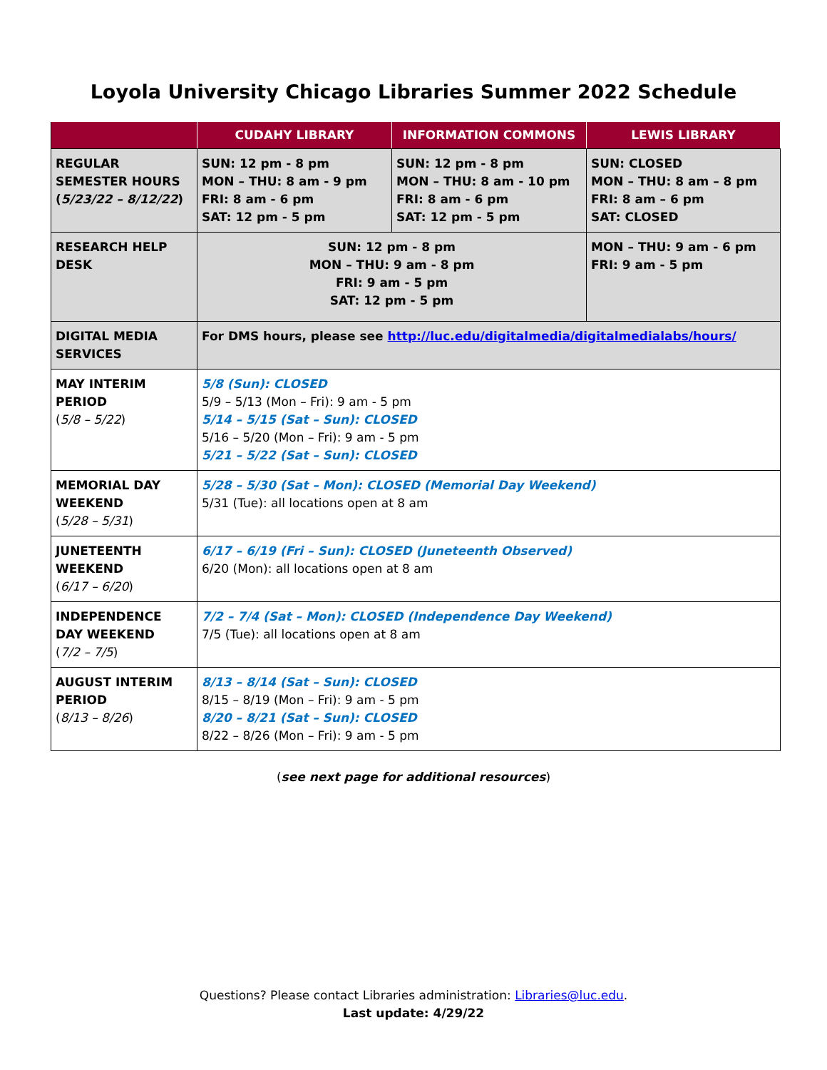Loyola University Chicago Libraries Summer 2022 Schedule
| | CUDAHY LIBRARY | INFORMATION COMMONS | LEWIS LIBRARY |
| --- | --- | --- | --- |
| REGULAR SEMESTER HOURS ( 5/23/22 – 8/12/22 ) | SUN: 12 pm - 8 pm MON – THU: 8 am - 9 pm FRI: 8 am - 6 pm SAT: 12 pm - 5 pm | SUN: 12 pm - 8 pm MON – THU: 8 am - 10 pm FRI: 8 am - 6 pm SAT: 12 pm - 5 pm | SUN: CLOSED MON – THU: 8 am – 8 pm FRI: 8 am – 6 pm SAT: CLOSED |
| RESEARCH HELP DESK | SUN: 12 pm - 8 pm MON – THU: 9 am - 8 pm FRI: 9 am - 5 pm SAT: 12 pm - 5 pm | | MON – THU: 9 am - 6 pm FRI: 9 am - 5 pm |
| DIGITAL MEDIA SERVICES | For DMS hours, please see http://luc.edu/digitalmedia/digitalmedialabs/hours/ | | |
| MAY INTERIM PERIOD ( 5/8 – 5/22 ) | 5/8 (Sun): CLOSED 5/9 – 5/13 (Mon – Fri): 9 am - 5 pm 5/14 – 5/15 (Sat – Sun): CLOSED 5/16 – 5/20 (Mon – Fri): 9 am - 5 pm 5/21 – 5/22 (Sat – Sun): CLOSED | | |
| MEMORIAL DAY WEEKEND ( 5/28 – 5/31 ) | 5/28 – 5/30 (Sat – Mon): CLOSED (Memorial Day Weekend) 5/31 (Tue): all locations open at 8 am | | |
| JUNETEENTH WEEKEND ( 6/17 – 6/20 ) | 6/17 – 6/19 (Fri – Sun): CLOSED (Juneteenth Observed) 6/20 (Mon): all locations open at 8 am | | |
| INDEPENDENCE DAY WEEKEND ( 7/2 – 7/5 ) | 7/2 – 7/4 (Sat – Mon): CLOSED (Independence Day Weekend) 7/5 (Tue): all locations open at 8 am | | |
| AUGUST INTERIM PERIOD ( 8/13 – 8/26 ) | 8/13 – 8/14 (Sat – Sun): CLOSED 8/15 – 8/19 (Mon – Fri): 9 am - 5 pm 8/20 – 8/21 (Sat – Sun): CLOSED 8/22 – 8/26 (Mon – Fri): 9 am - 5 pm | | |
(see next page for additional resources)
Questions? Please contact Libraries administration: Libraries@luc.edu.
Last update: 4/29/22